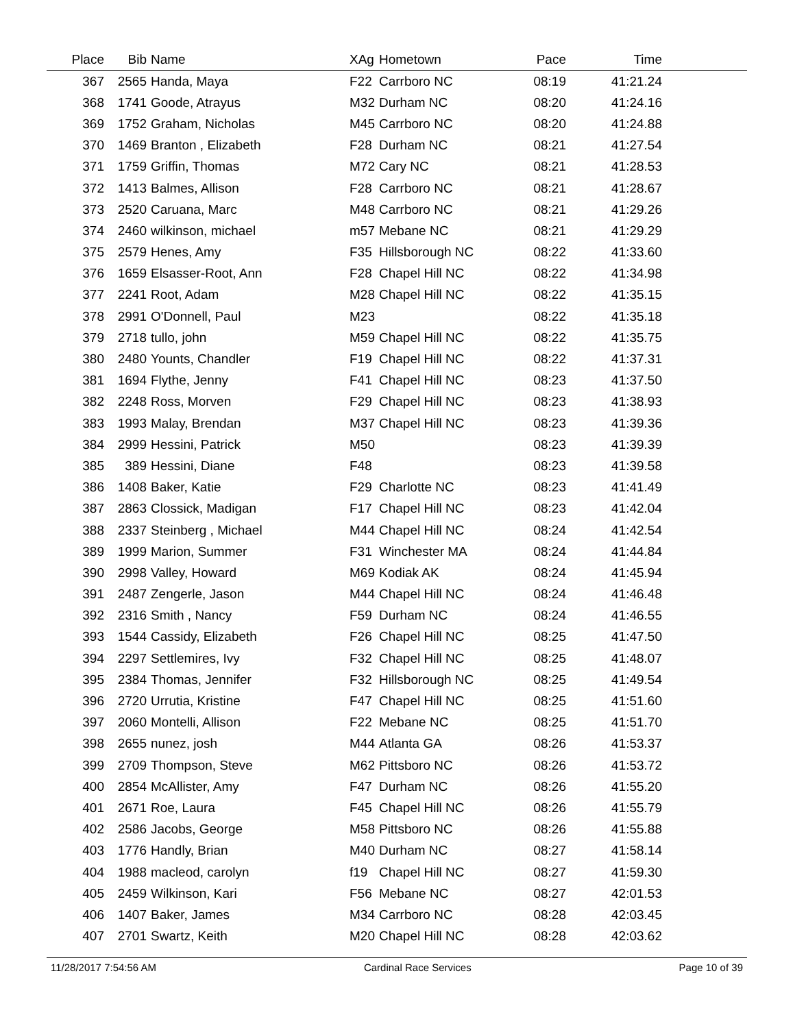| Place | Bib | Name | XAg | Hometown | Pace | Time | |
| --- | --- | --- | --- | --- | --- | --- | --- |
| 367 | 2565 | Handa, Maya | F22 | Carrboro NC | 08:19 | 41:21.24 | |
| 368 | 1741 | Goode, Atrayus | M32 | Durham NC | 08:20 | 41:24.16 | |
| 369 | 1752 | Graham, Nicholas | M45 | Carrboro NC | 08:20 | 41:24.88 | |
| 370 | 1469 | Branton , Elizabeth | F28 | Durham NC | 08:21 | 41:27.54 | |
| 371 | 1759 | Griffin, Thomas | M72 | Cary NC | 08:21 | 41:28.53 | |
| 372 | 1413 | Balmes, Allison | F28 | Carrboro NC | 08:21 | 41:28.67 | |
| 373 | 2520 | Caruana, Marc | M48 | Carrboro NC | 08:21 | 41:29.26 | |
| 374 | 2460 | wilkinson, michael | m57 | Mebane NC | 08:21 | 41:29.29 | |
| 375 | 2579 | Henes, Amy | F35 | Hillsborough NC | 08:22 | 41:33.60 | |
| 376 | 1659 | Elsasser-Root, Ann | F28 | Chapel Hill NC | 08:22 | 41:34.98 | |
| 377 | 2241 | Root, Adam | M28 | Chapel Hill NC | 08:22 | 41:35.15 | |
| 378 | 2991 | O'Donnell, Paul | M23 | | 08:22 | 41:35.18 | |
| 379 | 2718 | tullo, john | M59 | Chapel Hill NC | 08:22 | 41:35.75 | |
| 380 | 2480 | Younts, Chandler | F19 | Chapel Hill NC | 08:22 | 41:37.31 | |
| 381 | 1694 | Flythe, Jenny | F41 | Chapel Hill NC | 08:23 | 41:37.50 | |
| 382 | 2248 | Ross, Morven | F29 | Chapel Hill NC | 08:23 | 41:38.93 | |
| 383 | 1993 | Malay, Brendan | M37 | Chapel Hill NC | 08:23 | 41:39.36 | |
| 384 | 2999 | Hessini, Patrick | M50 | | 08:23 | 41:39.39 | |
| 385 | 389 | Hessini, Diane | F48 | | 08:23 | 41:39.58 | |
| 386 | 1408 | Baker, Katie | F29 | Charlotte NC | 08:23 | 41:41.49 | |
| 387 | 2863 | Clossick, Madigan | F17 | Chapel Hill NC | 08:23 | 41:42.04 | |
| 388 | 2337 | Steinberg , Michael | M44 | Chapel Hill NC | 08:24 | 41:42.54 | |
| 389 | 1999 | Marion, Summer | F31 | Winchester MA | 08:24 | 41:44.84 | |
| 390 | 2998 | Valley, Howard | M69 | Kodiak AK | 08:24 | 41:45.94 | |
| 391 | 2487 | Zengerle, Jason | M44 | Chapel Hill NC | 08:24 | 41:46.48 | |
| 392 | 2316 | Smith , Nancy | F59 | Durham NC | 08:24 | 41:46.55 | |
| 393 | 1544 | Cassidy, Elizabeth | F26 | Chapel Hill NC | 08:25 | 41:47.50 | |
| 394 | 2297 | Settlemires, Ivy | F32 | Chapel Hill NC | 08:25 | 41:48.07 | |
| 395 | 2384 | Thomas, Jennifer | F32 | Hillsborough NC | 08:25 | 41:49.54 | |
| 396 | 2720 | Urrutia, Kristine | F47 | Chapel Hill NC | 08:25 | 41:51.60 | |
| 397 | 2060 | Montelli, Allison | F22 | Mebane NC | 08:25 | 41:51.70 | |
| 398 | 2655 | nunez, josh | M44 | Atlanta GA | 08:26 | 41:53.37 | |
| 399 | 2709 | Thompson, Steve | M62 | Pittsboro NC | 08:26 | 41:53.72 | |
| 400 | 2854 | McAllister, Amy | F47 | Durham NC | 08:26 | 41:55.20 | |
| 401 | 2671 | Roe, Laura | F45 | Chapel Hill NC | 08:26 | 41:55.79 | |
| 402 | 2586 | Jacobs, George | M58 | Pittsboro NC | 08:26 | 41:55.88 | |
| 403 | 1776 | Handly, Brian | M40 | Durham NC | 08:27 | 41:58.14 | |
| 404 | 1988 | macleod, carolyn | f19 | Chapel Hill NC | 08:27 | 41:59.30 | |
| 405 | 2459 | Wilkinson, Kari | F56 | Mebane NC | 08:27 | 42:01.53 | |
| 406 | 1407 | Baker, James | M34 | Carrboro NC | 08:28 | 42:03.45 | |
| 407 | 2701 | Swartz, Keith | M20 | Chapel Hill NC | 08:28 | 42:03.62 | |
11/28/2017 7:54:56 AM Cardinal Race Services Page 10 of 39